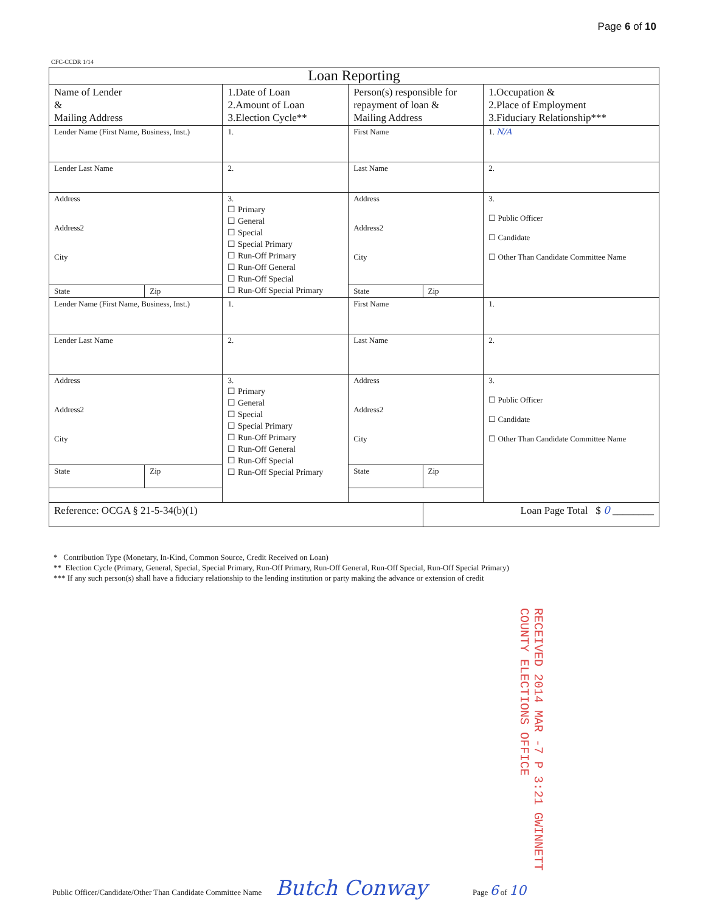Page 6 of 10
CFC-CCDR 1/14
| Loan Reporting | | | | | |
| --- | --- | --- | --- | --- | --- |
| Name of Lender & Mailing Address | | 1.Date of Loan 2.Amount of Loan 3.Election Cycle** | Person(s) responsible for repayment of loan & Mailing Address | | 1.Occupation & 2.Place of Employment 3.Fiduciary Relationship*** |
| Lender Name (First Name, Business, Inst.) | | 1. | First Name | | 1. N/A |
| Lender Last Name | | 2. | Last Name | | 2. |
| Address Address2 City | | 3. ☐ Primary ☐ General ☐ Special ☐ Special Primary ☐ Run-Off Primary ☐ Run-Off General ☐ Run-Off Special ☐ Run-Off Special Primary | Address Address2 City | | 3. ☐ Public Officer ☐ Candidate ☐ Other Than Candidate Committee Name |
| State | Zip | | State | Zip | |
| Lender Name (First Name, Business, Inst.) | | 1. | First Name | | 1. |
| Lender Last Name | | 2. | Last Name | | 2. |
| Address Address2 City | | 3. ☐ Primary ☐ General ☐ Special ☐ Special Primary ☐ Run-Off Primary ☐ Run-Off General ☐ Run-Off Special ☐ Run-Off Special Primary | Address Address2 City | | 3. ☐ Public Officer ☐ Candidate ☐ Other Than Candidate Committee Name |
| State | Zip | | State | Zip | |
| Reference: OCGA § 21-5-34(b)(1) | | | | Loan Page Total $ 0 ________ | |
* Contribution Type (Monetary, In-Kind, Common Source, Credit Received on Loan)
** Election Cycle (Primary, General, Special, Special Primary, Run-Off Primary, Run-Off General, Run-Off Special, Run-Off Special Primary)
*** If any such person(s) shall have a fiduciary relationship to the lending institution or party making the advance or extension of credit
RECEIVED 2014 MAR -7 P 3:21 GWINNETT COUNTY ELECTIONS OFFICE
Public Officer/Candidate/Other Than Candidate Committee Name Butch Conway Page 6 of 10